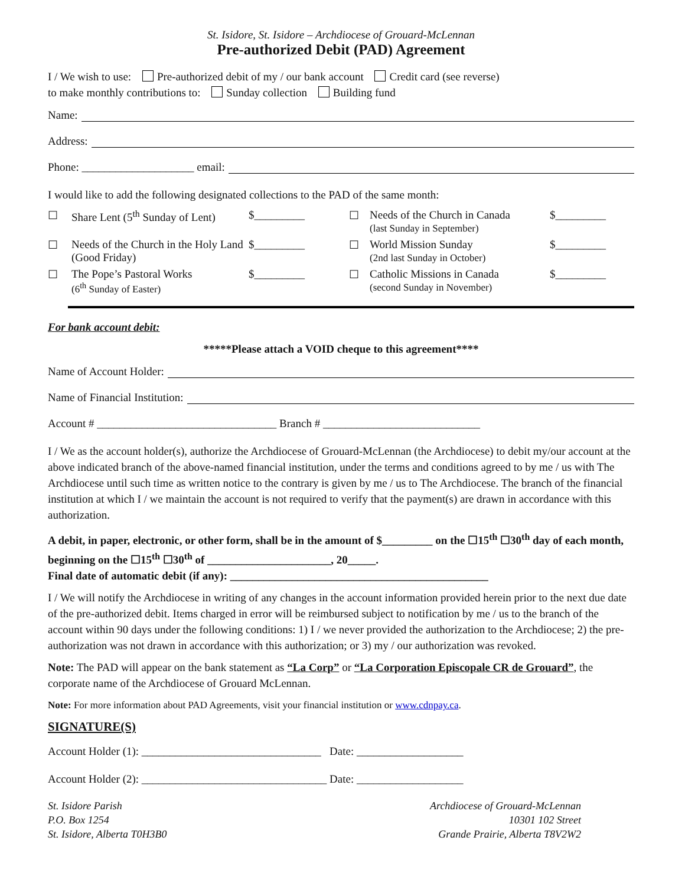St. Isidore, St. Isidore – Archdiocese of Grouard-McLennan
Pre-authorized Debit (PAD) Agreement
I / We wish to use: Pre-authorized debit of my / our bank account Credit card (see reverse)
to make monthly contributions to: Sunday collection Building fund
Name:
Address:
Phone: ____________________ email:
I would like to add the following designated collections to the PAD of the same month:
☐
Share Lent (5<sup>th</sup> Sunday of Lent)
$_________
☐
Needs of the Church in Canada
(last Sunday in September)
$_________
☐
Needs of the Church in the Holy Land (Good Friday)
$_________
☐
World Mission Sunday
(2nd last Sunday in October)
$_________
☐
The Pope’s Pastoral Works
(6<sup>th</sup> Sunday of Easter)
$_________
☐
Catholic Missions in Canada
(second Sunday in November)
$_________
For bank account debit:
*****Please attach a VOID cheque to this agreement****
Name of Account Holder:
Name of Financial Institution:
Account # ________________________________ Branch # ____________________________
I / We as the account holder(s), authorize the Archdiocese of Grouard-McLennan (the Archdiocese) to debit my/our account at the above indicated branch of the above-named financial institution, under the terms and conditions agreed to by me / us with The Archdiocese until such time as written notice to the contrary is given by me / us to The Archdiocese. The branch of the financial institution at which I / we maintain the account is not required to verify that the payment(s) are drawn in accordance with this authorization.
A debit, in paper, electronic, or other form, shall be in the amount of $_________ on the ☐15<sup>th</sup> ☐30<sup>th</sup> day of each month, beginning on the ☐15<sup>th</sup> ☐30<sup>th</sup> of ______________________, 20_____.
Final date of automatic debit (if any): ______________________________________________
I / We will notify the Archdiocese in writing of any changes in the account information provided herein prior to the next due date of the pre-authorized debit. Items charged in error will be reimbursed subject to notification by me / us to the branch of the account within 90 days under the following conditions: 1) I / we never provided the authorization to the Archdiocese; 2) the pre-authorization was not drawn in accordance with this authorization; or 3) my / our authorization was revoked.
Note: The PAD will appear on the bank statement as “La Corp” or “La Corporation Episcopale CR de Grouard”, the corporate name of the Archdiocese of Grouard McLennan.
Note: For more information about PAD Agreements, visit your financial institution or www.cdnpay.ca.
SIGNATURE(S)
Account Holder (1): ________________________________ Date: ___________________
Account Holder (2): _________________________________ Date: ___________________
St. Isidore Parish
P.O. Box 1254
St. Isidore, Alberta T0H3B0
Archdiocese of Grouard-McLennan
10301 102 Street
Grande Prairie, Alberta T8V2W2